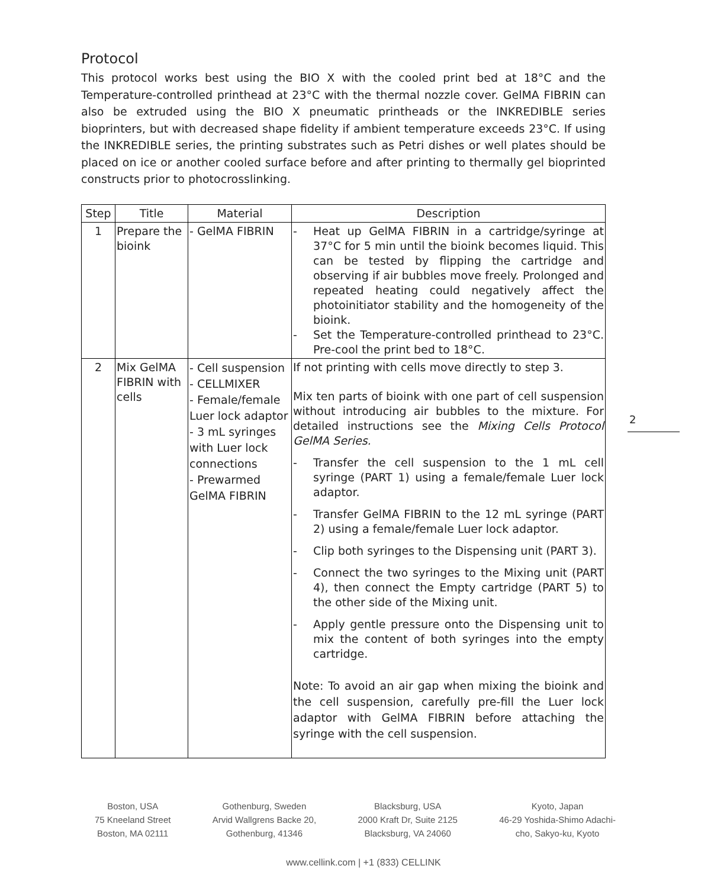Protocol
This protocol works best using the BIO X with the cooled print bed at 18°C and the Temperature-controlled printhead at 23°C with the thermal nozzle cover. GelMA FIBRIN can also be extruded using the BIO X pneumatic printheads or the INKREDIBLE series bioprinters, but with decreased shape fidelity if ambient temperature exceeds 23°C. If using the INKREDIBLE series, the printing substrates such as Petri dishes or well plates should be placed on ice or another cooled surface before and after printing to thermally gel bioprinted constructs prior to photocrosslinking.
| Step | Title | Material | Description |
| --- | --- | --- | --- |
| 1 | Prepare the bioink | - GelMA FIBRIN | - Heat up GelMA FIBRIN in a cartridge/syringe at 37°C for 5 min until the bioink becomes liquid. This can be tested by flipping the cartridge and observing if air bubbles move freely. Prolonged and repeated heating could negatively affect the photoinitiator stability and the homogeneity of the bioink. - Set the Temperature-controlled printhead to 23°C. Pre-cool the print bed to 18°C. |
| 2 | Mix GelMA FIBRIN with cells | - Cell suspension - CELLMIXER - Female/female Luer lock adaptor - 3 mL syringes with Luer lock connections - Prewarmed GelMA FIBRIN | If not printing with cells move directly to step 3. Mix ten parts of bioink with one part of cell suspension without introducing air bubbles to the mixture. For detailed instructions see the Mixing Cells Protocol GelMA Series. - Transfer the cell suspension to the 1 mL cell syringe (PART 1) using a female/female Luer lock adaptor. - Transfer GelMA FIBRIN to the 12 mL syringe (PART 2) using a female/female Luer lock adaptor. - Clip both syringes to the Dispensing unit (PART 3). - Connect the two syringes to the Mixing unit (PART 4), then connect the Empty cartridge (PART 5) to the other side of the Mixing unit. - Apply gentle pressure onto the Dispensing unit to mix the content of both syringes into the empty cartridge. Note: To avoid an air gap when mixing the bioink and the cell suspension, carefully pre-fill the Luer lock adaptor with GelMA FIBRIN before attaching the syringe with the cell suspension. |
2
Boston, USA
75 Kneeland Street
Boston, MA 02111
Gothenburg, Sweden
Arvid Wallgrens Backe 20,
Gothenburg, 41346
Blacksburg, USA
2000 Kraft Dr, Suite 2125
Blacksburg, VA 24060
Kyoto, Japan
46-29 Yoshida-Shimo Adachi-
cho, Sakyo-ku, Kyoto
www.cellink.com | +1 (833) CELLINK